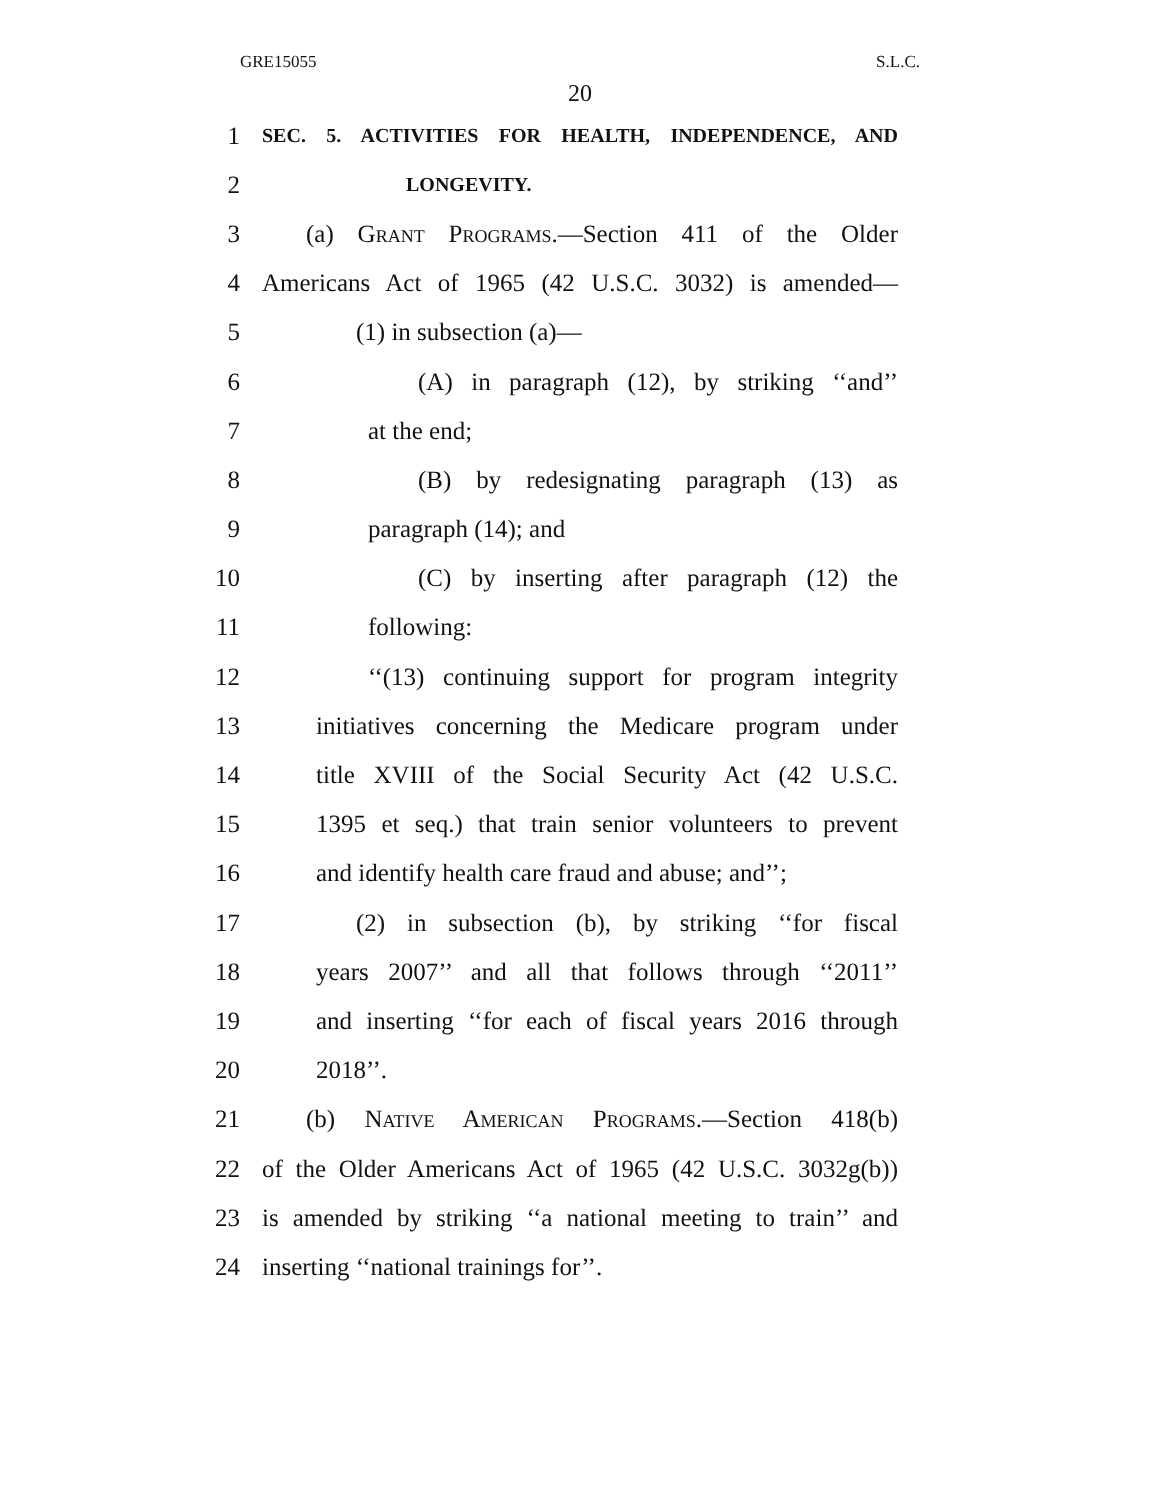GRE15055 S.L.C.
20
1 SEC. 5. ACTIVITIES FOR HEALTH, INDEPENDENCE, AND
2 LONGEVITY.
3 (a) Grant Programs.—Section 411 of the Older
4 Americans Act of 1965 (42 U.S.C. 3032) is amended—
5 (1) in subsection (a)—
6 (A) in paragraph (12), by striking ‘‘and’’
7 at the end;
8 (B) by redesignating paragraph (13) as
9 paragraph (14); and
10 (C) by inserting after paragraph (12) the
11 following:
12 ‘‘(13) continuing support for program integrity
13 initiatives concerning the Medicare program under
14 title XVIII of the Social Security Act (42 U.S.C.
15 1395 et seq.) that train senior volunteers to prevent
16 and identify health care fraud and abuse; and’’;
17 (2) in subsection (b), by striking ‘‘for fiscal
18 years 2007’’ and all that follows through ‘‘2011’’
19 and inserting ‘‘for each of fiscal years 2016 through
20 2018’’.
21 (b) Native American Programs.—Section 418(b)
22 of the Older Americans Act of 1965 (42 U.S.C. 3032g(b))
23 is amended by striking ‘‘a national meeting to train’’ and
24 inserting ‘‘national trainings for’’.